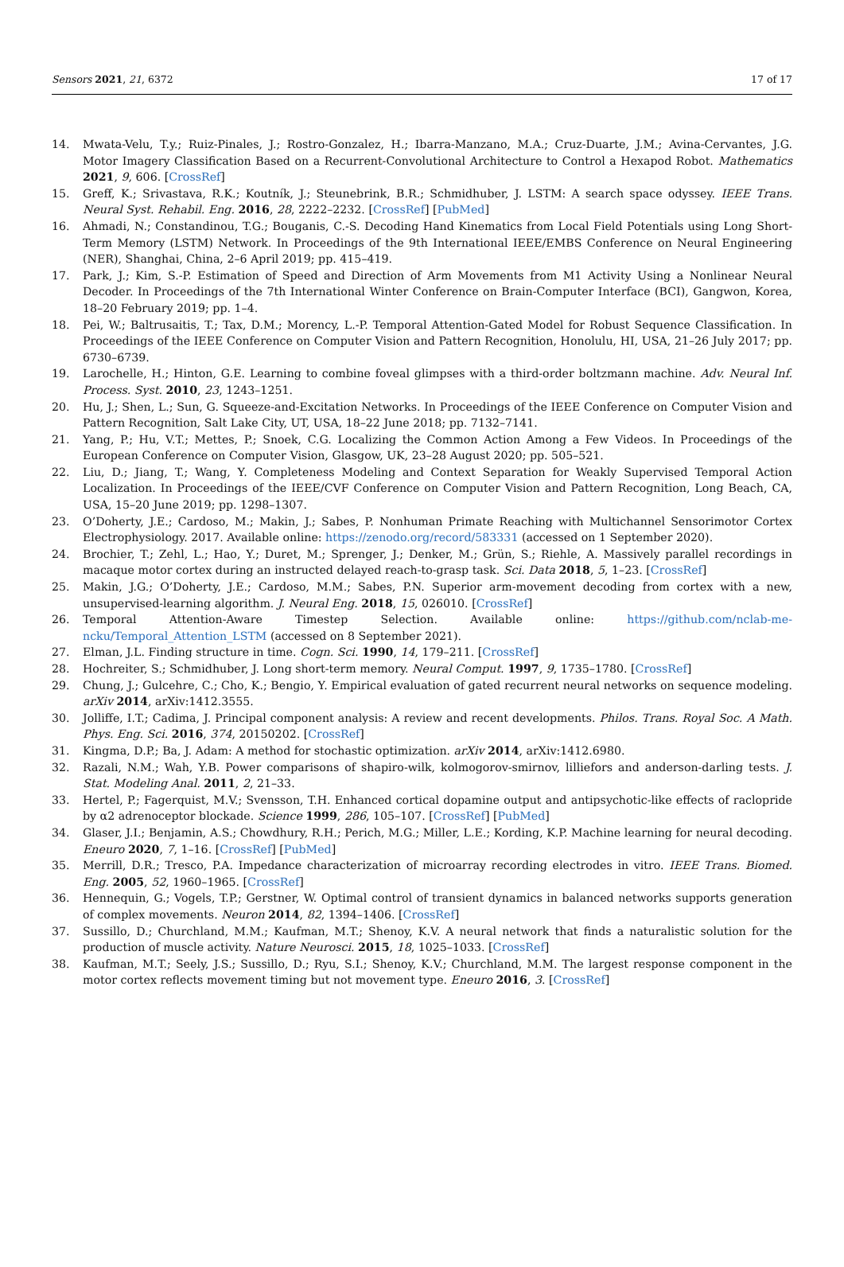Sensors 2021, 21, 6372 17 of 17
14. Mwata-Velu, T.y.; Ruiz-Pinales, J.; Rostro-Gonzalez, H.; Ibarra-Manzano, M.A.; Cruz-Duarte, J.M.; Avina-Cervantes, J.G. Motor Imagery Classification Based on a Recurrent-Convolutional Architecture to Control a Hexapod Robot. Mathematics 2021, 9, 606. [CrossRef]
15. Greff, K.; Srivastava, R.K.; Koutník, J.; Steunebrink, B.R.; Schmidhuber, J. LSTM: A search space odyssey. IEEE Trans. Neural Syst. Rehabil. Eng. 2016, 28, 2222–2232. [CrossRef] [PubMed]
16. Ahmadi, N.; Constandinou, T.G.; Bouganis, C.-S. Decoding Hand Kinematics from Local Field Potentials using Long Short-Term Memory (LSTM) Network. In Proceedings of the 9th International IEEE/EMBS Conference on Neural Engineering (NER), Shanghai, China, 2–6 April 2019; pp. 415–419.
17. Park, J.; Kim, S.-P. Estimation of Speed and Direction of Arm Movements from M1 Activity Using a Nonlinear Neural Decoder. In Proceedings of the 7th International Winter Conference on Brain-Computer Interface (BCI), Gangwon, Korea, 18–20 February 2019; pp. 1–4.
18. Pei, W.; Baltrusaitis, T.; Tax, D.M.; Morency, L.-P. Temporal Attention-Gated Model for Robust Sequence Classification. In Proceedings of the IEEE Conference on Computer Vision and Pattern Recognition, Honolulu, HI, USA, 21–26 July 2017; pp. 6730–6739.
19. Larochelle, H.; Hinton, G.E. Learning to combine foveal glimpses with a third-order boltzmann machine. Adv. Neural Inf. Process. Syst. 2010, 23, 1243–1251.
20. Hu, J.; Shen, L.; Sun, G. Squeeze-and-Excitation Networks. In Proceedings of the IEEE Conference on Computer Vision and Pattern Recognition, Salt Lake City, UT, USA, 18–22 June 2018; pp. 7132–7141.
21. Yang, P.; Hu, V.T.; Mettes, P.; Snoek, C.G. Localizing the Common Action Among a Few Videos. In Proceedings of the European Conference on Computer Vision, Glasgow, UK, 23–28 August 2020; pp. 505–521.
22. Liu, D.; Jiang, T.; Wang, Y. Completeness Modeling and Context Separation for Weakly Supervised Temporal Action Localization. In Proceedings of the IEEE/CVF Conference on Computer Vision and Pattern Recognition, Long Beach, CA, USA, 15–20 June 2019; pp. 1298–1307.
23. O’Doherty, J.E.; Cardoso, M.; Makin, J.; Sabes, P. Nonhuman Primate Reaching with Multichannel Sensorimotor Cortex Electrophysiology. 2017. Available online: https://zenodo.org/record/583331 (accessed on 1 September 2020).
24. Brochier, T.; Zehl, L.; Hao, Y.; Duret, M.; Sprenger, J.; Denker, M.; Grün, S.; Riehle, A. Massively parallel recordings in macaque motor cortex during an instructed delayed reach-to-grasp task. Sci. Data 2018, 5, 1–23. [CrossRef]
25. Makin, J.G.; O’Doherty, J.E.; Cardoso, M.M.; Sabes, P.N. Superior arm-movement decoding from cortex with a new, unsupervised-learning algorithm. J. Neural Eng. 2018, 15, 026010. [CrossRef]
26. Temporal Attention-Aware Timestep Selection. Available online: https://github.com/nclab-me-ncku/Temporal_Attention_LSTM (accessed on 8 September 2021).
27. Elman, J.L. Finding structure in time. Cogn. Sci. 1990, 14, 179–211. [CrossRef]
28. Hochreiter, S.; Schmidhuber, J. Long short-term memory. Neural Comput. 1997, 9, 1735–1780. [CrossRef]
29. Chung, J.; Gulcehre, C.; Cho, K.; Bengio, Y. Empirical evaluation of gated recurrent neural networks on sequence modeling. arXiv 2014, arXiv:1412.3555.
30. Jolliffe, I.T.; Cadima, J. Principal component analysis: A review and recent developments. Philos. Trans. Royal Soc. A Math. Phys. Eng. Sci. 2016, 374, 20150202. [CrossRef]
31. Kingma, D.P.; Ba, J. Adam: A method for stochastic optimization. arXiv 2014, arXiv:1412.6980.
32. Razali, N.M.; Wah, Y.B. Power comparisons of shapiro-wilk, kolmogorov-smirnov, lilliefors and anderson-darling tests. J. Stat. Modeling Anal. 2011, 2, 21–33.
33. Hertel, P.; Fagerquist, M.V.; Svensson, T.H. Enhanced cortical dopamine output and antipsychotic-like effects of raclopride by α2 adrenoceptor blockade. Science 1999, 286, 105–107. [CrossRef] [PubMed]
34. Glaser, J.I.; Benjamin, A.S.; Chowdhury, R.H.; Perich, M.G.; Miller, L.E.; Kording, K.P. Machine learning for neural decoding. Eneuro 2020, 7, 1–16. [CrossRef] [PubMed]
35. Merrill, D.R.; Tresco, P.A. Impedance characterization of microarray recording electrodes in vitro. IEEE Trans. Biomed. Eng. 2005, 52, 1960–1965. [CrossRef]
36. Hennequin, G.; Vogels, T.P.; Gerstner, W. Optimal control of transient dynamics in balanced networks supports generation of complex movements. Neuron 2014, 82, 1394–1406. [CrossRef]
37. Sussillo, D.; Churchland, M.M.; Kaufman, M.T.; Shenoy, K.V. A neural network that finds a naturalistic solution for the production of muscle activity. Nature Neurosci. 2015, 18, 1025–1033. [CrossRef]
38. Kaufman, M.T.; Seely, J.S.; Sussillo, D.; Ryu, S.I.; Shenoy, K.V.; Churchland, M.M. The largest response component in the motor cortex reflects movement timing but not movement type. Eneuro 2016, 3. [CrossRef]